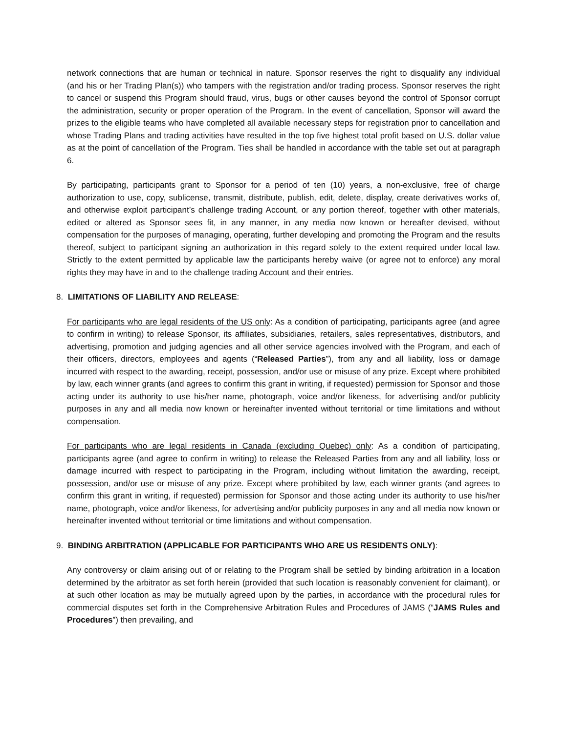network connections that are human or technical in nature. Sponsor reserves the right to disqualify any individual (and his or her Trading Plan(s)) who tampers with the registration and/or trading process. Sponsor reserves the right to cancel or suspend this Program should fraud, virus, bugs or other causes beyond the control of Sponsor corrupt the administration, security or proper operation of the Program. In the event of cancellation, Sponsor will award the prizes to the eligible teams who have completed all available necessary steps for registration prior to cancellation and whose Trading Plans and trading activities have resulted in the top five highest total profit based on U.S. dollar value as at the point of cancellation of the Program. Ties shall be handled in accordance with the table set out at paragraph 6.
By participating, participants grant to Sponsor for a period of ten (10) years, a non-exclusive, free of charge authorization to use, copy, sublicense, transmit, distribute, publish, edit, delete, display, create derivatives works of, and otherwise exploit participant’s challenge trading Account, or any portion thereof, together with other materials, edited or altered as Sponsor sees fit, in any manner, in any media now known or hereafter devised, without compensation for the purposes of managing, operating, further developing and promoting the Program and the results thereof, subject to participant signing an authorization in this regard solely to the extent required under local law. Strictly to the extent permitted by applicable law the participants hereby waive (or agree not to enforce) any moral rights they may have in and to the challenge trading Account and their entries.
8. LIMITATIONS OF LIABILITY AND RELEASE:
For participants who are legal residents of the US only: As a condition of participating, participants agree (and agree to confirm in writing) to release Sponsor, its affiliates, subsidiaries, retailers, sales representatives, distributors, and advertising, promotion and judging agencies and all other service agencies involved with the Program, and each of their officers, directors, employees and agents (“Released Parties”), from any and all liability, loss or damage incurred with respect to the awarding, receipt, possession, and/or use or misuse of any prize. Except where prohibited by law, each winner grants (and agrees to confirm this grant in writing, if requested) permission for Sponsor and those acting under its authority to use his/her name, photograph, voice and/or likeness, for advertising and/or publicity purposes in any and all media now known or hereinafter invented without territorial or time limitations and without compensation.
For participants who are legal residents in Canada (excluding Quebec) only: As a condition of participating, participants agree (and agree to confirm in writing) to release the Released Parties from any and all liability, loss or damage incurred with respect to participating in the Program, including without limitation the awarding, receipt, possession, and/or use or misuse of any prize. Except where prohibited by law, each winner grants (and agrees to confirm this grant in writing, if requested) permission for Sponsor and those acting under its authority to use his/her name, photograph, voice and/or likeness, for advertising and/or publicity purposes in any and all media now known or hereinafter invented without territorial or time limitations and without compensation.
9. BINDING ARBITRATION (APPLICABLE FOR PARTICIPANTS WHO ARE US RESIDENTS ONLY):
Any controversy or claim arising out of or relating to the Program shall be settled by binding arbitration in a location determined by the arbitrator as set forth herein (provided that such location is reasonably convenient for claimant), or at such other location as may be mutually agreed upon by the parties, in accordance with the procedural rules for commercial disputes set forth in the Comprehensive Arbitration Rules and Procedures of JAMS (“JAMS Rules and Procedures”) then prevailing, and